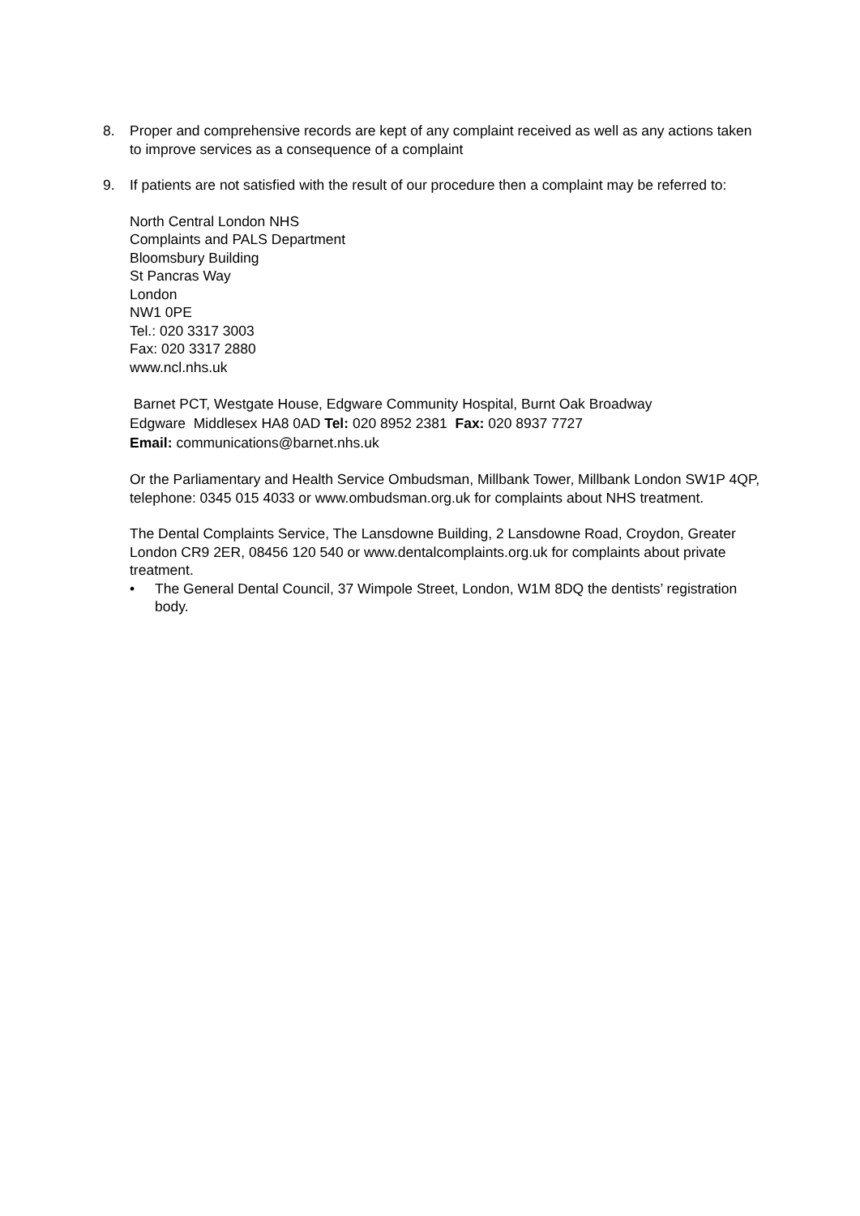8. Proper and comprehensive records are kept of any complaint received as well as any actions taken to improve services as a consequence of a complaint
9. If patients are not satisfied with the result of our procedure then a complaint may be referred to:
North Central London NHS
Complaints and PALS Department
Bloomsbury Building
St Pancras Way
London
NW1 0PE
Tel.: 020 3317 3003
Fax: 020 3317 2880
www.ncl.nhs.uk
Barnet PCT, Westgate House, Edgware Community Hospital, Burnt Oak Broadway
Edgware Middlesex HA8 0AD Tel: 020 8952 2381 Fax: 020 8937 7727
Email: communications@barnet.nhs.uk
Or the Parliamentary and Health Service Ombudsman, Millbank Tower, Millbank London SW1P 4QP, telephone: 0345 015 4033 or www.ombudsman.org.uk for complaints about NHS treatment.
The Dental Complaints Service, The Lansdowne Building, 2 Lansdowne Road, Croydon, Greater London CR9 2ER, 08456 120 540 or www.dentalcomplaints.org.uk for complaints about private treatment.
• The General Dental Council, 37 Wimpole Street, London, W1M 8DQ the dentists’ registration body.